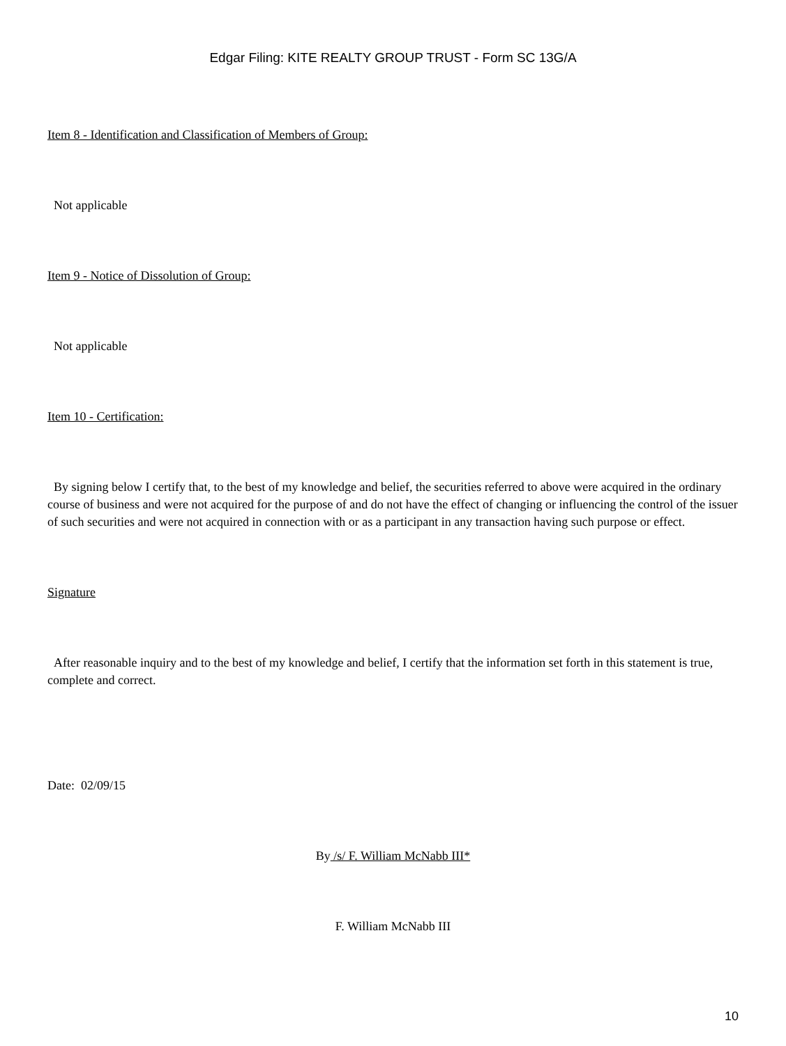Edgar Filing: KITE REALTY GROUP TRUST - Form SC 13G/A
Item 8 - Identification and Classification of Members of Group:
Not applicable
Item 9 - Notice of Dissolution of Group:
Not applicable
Item 10 - Certification:
By signing below I certify that, to the best of my knowledge and belief, the securities referred to above were acquired in the ordinary course of business and were not acquired for the purpose of and do not have the effect of changing or influencing the control of the issuer of such securities and were not acquired in connection with or as a participant in any transaction having such purpose or effect.
Signature
After reasonable inquiry and to the best of my knowledge and belief, I certify that the information set forth in this statement is true, complete and correct.
Date: 02/09/15
By /s/ F. William McNabb III*
F. William McNabb III
10